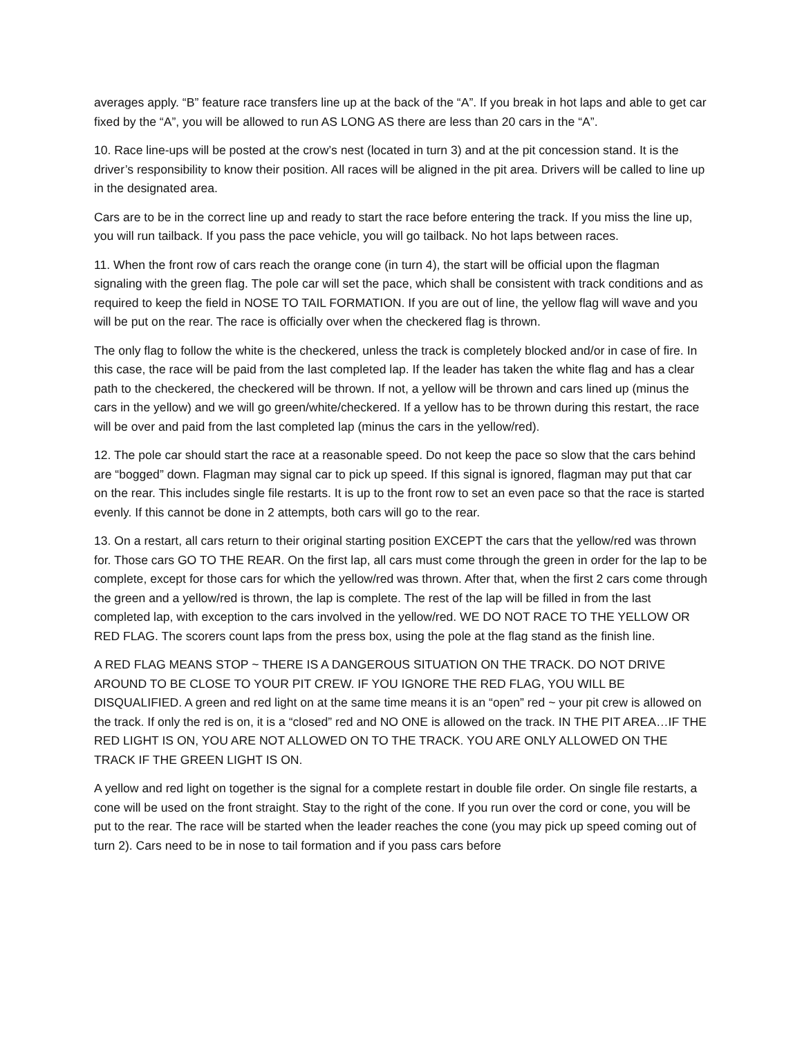averages apply. “B” feature race transfers line up at the back of the “A”. If you break in hot laps and able to get car fixed by the “A”, you will be allowed to run AS LONG AS there are less than 20 cars in the “A”.
10. Race line-ups will be posted at the crow’s nest (located in turn 3) and at the pit concession stand. It is the driver’s responsibility to know their position. All races will be aligned in the pit area. Drivers will be called to line up in the designated area.
Cars are to be in the correct line up and ready to start the race before entering the track. If you miss the line up, you will run tailback. If you pass the pace vehicle, you will go tailback. No hot laps between races.
11. When the front row of cars reach the orange cone (in turn 4), the start will be official upon the flagman signaling with the green flag. The pole car will set the pace, which shall be consistent with track conditions and as required to keep the field in NOSE TO TAIL FORMATION. If you are out of line, the yellow flag will wave and you will be put on the rear. The race is officially over when the checkered flag is thrown.
The only flag to follow the white is the checkered, unless the track is completely blocked and/or in case of fire. In this case, the race will be paid from the last completed lap. If the leader has taken the white flag and has a clear path to the checkered, the checkered will be thrown. If not, a yellow will be thrown and cars lined up (minus the cars in the yellow) and we will go green/white/checkered. If a yellow has to be thrown during this restart, the race will be over and paid from the last completed lap (minus the cars in the yellow/red).
12. The pole car should start the race at a reasonable speed. Do not keep the pace so slow that the cars behind are “bogged” down. Flagman may signal car to pick up speed. If this signal is ignored, flagman may put that car on the rear. This includes single file restarts. It is up to the front row to set an even pace so that the race is started evenly. If this cannot be done in 2 attempts, both cars will go to the rear.
13. On a restart, all cars return to their original starting position EXCEPT the cars that the yellow/red was thrown for. Those cars GO TO THE REAR. On the first lap, all cars must come through the green in order for the lap to be complete, except for those cars for which the yellow/red was thrown. After that, when the first 2 cars come through the green and a yellow/red is thrown, the lap is complete. The rest of the lap will be filled in from the last completed lap, with exception to the cars involved in the yellow/red. WE DO NOT RACE TO THE YELLOW OR RED FLAG. The scorers count laps from the press box, using the pole at the flag stand as the finish line.
A RED FLAG MEANS STOP ~ THERE IS A DANGEROUS SITUATION ON THE TRACK. DO NOT DRIVE AROUND TO BE CLOSE TO YOUR PIT CREW. IF YOU IGNORE THE RED FLAG, YOU WILL BE DISQUALIFIED. A green and red light on at the same time means it is an “open” red ~ your pit crew is allowed on the track. If only the red is on, it is a “closed” red and NO ONE is allowed on the track. IN THE PIT AREA…IF THE RED LIGHT IS ON, YOU ARE NOT ALLOWED ON TO THE TRACK. YOU ARE ONLY ALLOWED ON THE TRACK IF THE GREEN LIGHT IS ON.
A yellow and red light on together is the signal for a complete restart in double file order. On single file restarts, a cone will be used on the front straight. Stay to the right of the cone. If you run over the cord or cone, you will be put to the rear. The race will be started when the leader reaches the cone (you may pick up speed coming out of turn 2). Cars need to be in nose to tail formation and if you pass cars before